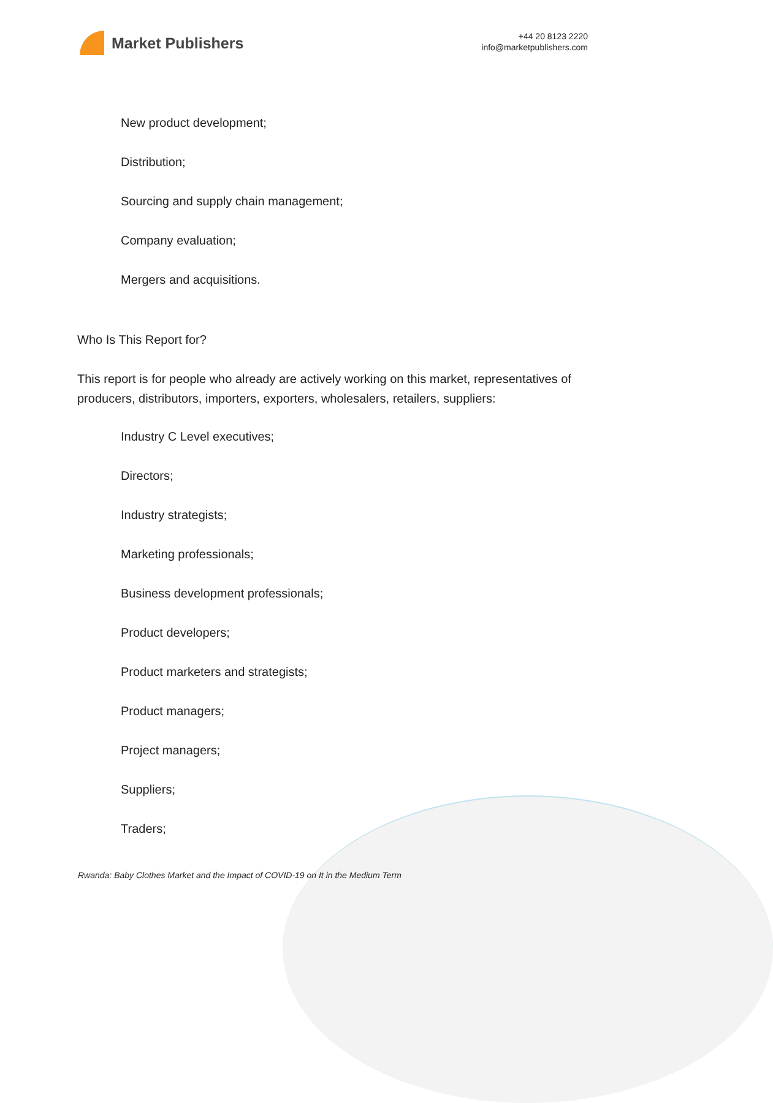Market Publishers
+44 20 8123 2220
info@marketpublishers.com
New product development;
Distribution;
Sourcing and supply chain management;
Company evaluation;
Mergers and acquisitions.
Who Is This Report for?
This report is for people who already are actively working on this market, representatives of producers, distributors, importers, exporters, wholesalers, retailers, suppliers:
Industry C Level executives;
Directors;
Industry strategists;
Marketing professionals;
Business development professionals;
Product developers;
Product marketers and strategists;
Product managers;
Project managers;
Suppliers;
Traders;
Rwanda: Baby Clothes Market and the Impact of COVID-19 on It in the Medium Term